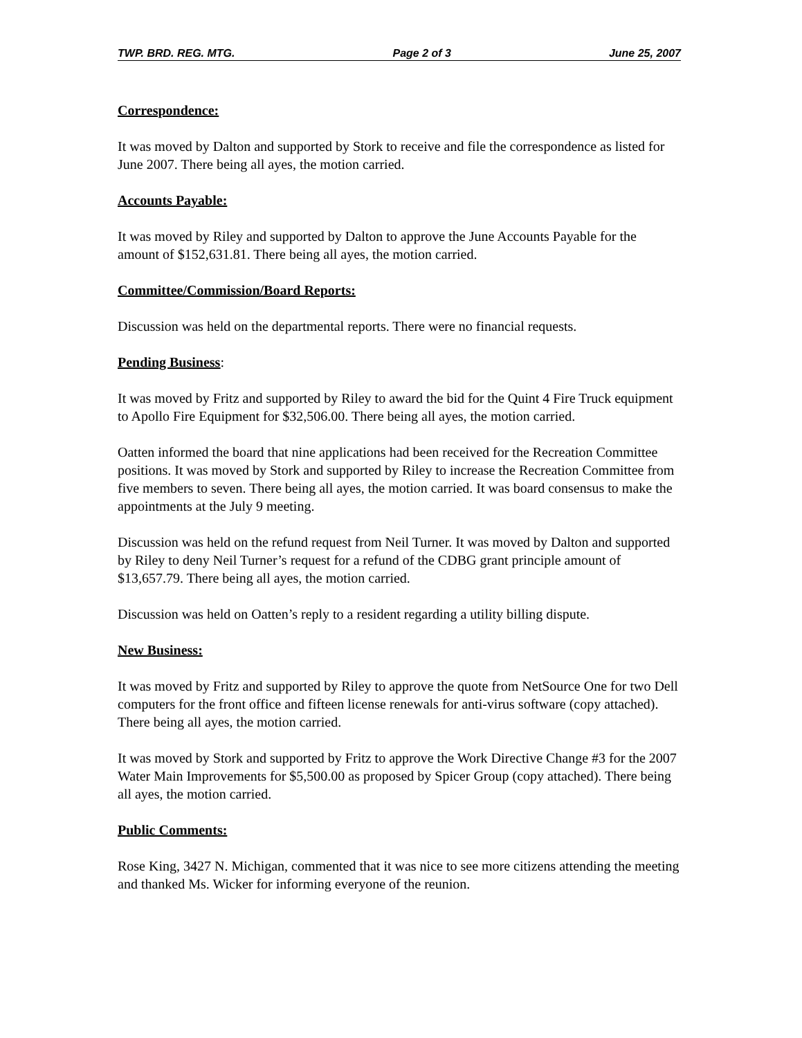TWP. BRD. REG. MTG. Page 2 of 3 June 25, 2007
Correspondence:
It was moved by Dalton and supported by Stork to receive and file the correspondence as listed for June 2007. There being all ayes, the motion carried.
Accounts Payable:
It was moved by Riley and supported by Dalton to approve the June Accounts Payable for the amount of $152,631.81. There being all ayes, the motion carried.
Committee/Commission/Board Reports:
Discussion was held on the departmental reports. There were no financial requests.
Pending Business:
It was moved by Fritz and supported by Riley to award the bid for the Quint 4 Fire Truck equipment to Apollo Fire Equipment for $32,506.00. There being all ayes, the motion carried.
Oatten informed the board that nine applications had been received for the Recreation Committee positions. It was moved by Stork and supported by Riley to increase the Recreation Committee from five members to seven. There being all ayes, the motion carried. It was board consensus to make the appointments at the July 9 meeting.
Discussion was held on the refund request from Neil Turner. It was moved by Dalton and supported by Riley to deny Neil Turner’s request for a refund of the CDBG grant principle amount of $13,657.79. There being all ayes, the motion carried.
Discussion was held on Oatten’s reply to a resident regarding a utility billing dispute.
New Business:
It was moved by Fritz and supported by Riley to approve the quote from NetSource One for two Dell computers for the front office and fifteen license renewals for anti-virus software (copy attached). There being all ayes, the motion carried.
It was moved by Stork and supported by Fritz to approve the Work Directive Change #3 for the 2007 Water Main Improvements for $5,500.00 as proposed by Spicer Group (copy attached). There being all ayes, the motion carried.
Public Comments:
Rose King, 3427 N. Michigan, commented that it was nice to see more citizens attending the meeting and thanked Ms. Wicker for informing everyone of the reunion.